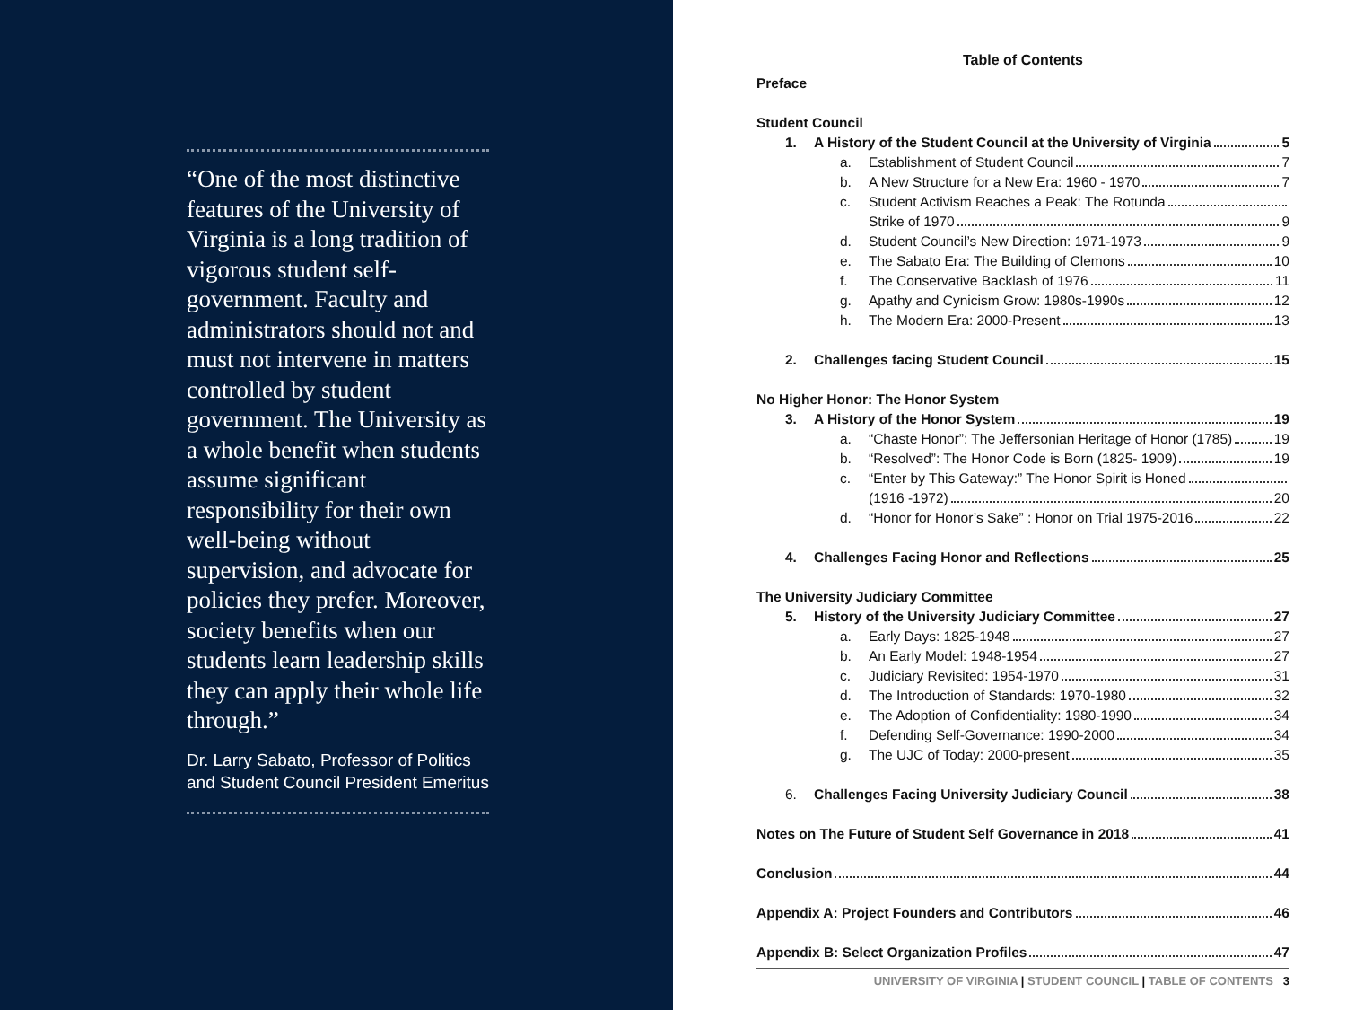“One of the most distinctive features of the University of Virginia is a long tradition of vigorous student self-government. Faculty and administrators should not and must not intervene in matters controlled by student government. The University as a whole benefit when students assume significant responsibility for their own well-being without supervision, and advocate for policies they prefer. Moreover, society benefits when our students learn leadership skills they can apply their whole life through.”
Dr. Larry Sabato, Professor of Politics and Student Council President Emeritus
Table of Contents
Preface
Student Council
1. A History of the Student Council at the University of Virginia 5
a. Establishment of Student Council 7
b. A New Structure for a New Era: 1960 - 1970 7
c. Student Activism Reaches a Peak: The Rotunda
Strike of 1970 9
d. Student Council’s New Direction: 1971-1973 9
e. The Sabato Era: The Building of Clemons 10
f. The Conservative Backlash of 1976 11
g. Apathy and Cynicism Grow: 1980s-1990s 12
h. The Modern Era: 2000-Present 13
2. Challenges facing Student Council 15
No Higher Honor: The Honor System
3. A History of the Honor System 19
a. “Chaste Honor”: The Jeffersonian Heritage of Honor (1785) 19
b. “Resolved”: The Honor Code is Born (1825- 1909) 19
c. “Enter by This Gateway:” The Honor Spirit is Honed
(1916 -1972) 20
d. “Honor for Honor’s Sake” : Honor on Trial 1975-2016 22
4. Challenges Facing Honor and Reflections 25
The University Judiciary Committee
5. History of the University Judiciary Committee 27
a. Early Days: 1825-1948 27
b. An Early Model: 1948-1954 27
c. Judiciary Revisited: 1954-1970 31
d. The Introduction of Standards: 1970-1980 32
e. The Adoption of Confidentiality: 1980-1990 34
f. Defending Self-Governance: 1990-2000 34
g. The UJC of Today: 2000-present 35
6. Challenges Facing University Judiciary Council 38
Notes on The Future of Student Self Governance in 2018 41
Conclusion 44
Appendix A: Project Founders and Contributors 46
Appendix B: Select Organization Profiles 47
UNIVERSITY OF VIRGINIA | STUDENT COUNCIL | TABLE OF CONTENTS 3